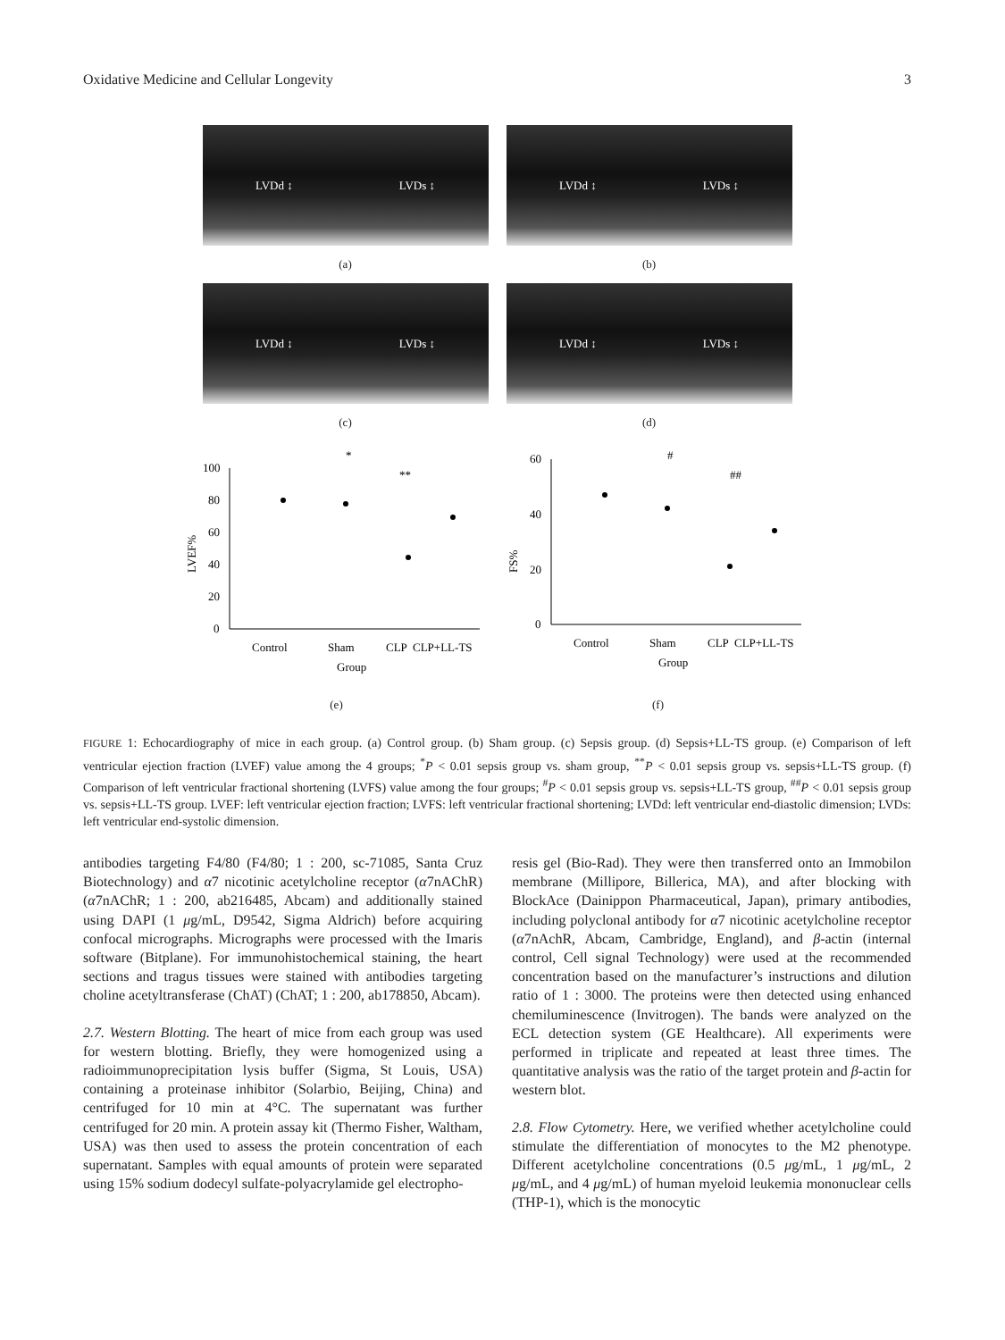Oxidative Medicine and Cellular Longevity 3
LVDd ↕ LVDs ↕
(a)
LVDd ↕ LVDs ↕
(b)
LVDd ↕ LVDs ↕
(c)
LVDd ↕ LVDs ↕
(d)
*
**
LVEF%
100
80
60
40
20
0
Control
Sham
CLP
CLP+LL-TS
Group
(e)
#
##
FS%
60
40
20
0
Control
Sham
CLP
CLP+LL-TS
Group
(f)
FIGURE 1: Echocardiography of mice in each group. (a) Control group. (b) Sham group. (c) Sepsis group. (d) Sepsis+LL-TS group. (e) Comparison of left ventricular ejection fraction (LVEF) value among the 4 groups; <sup>*</sup>P < 0.01 sepsis group vs. sham group, <sup>**</sup>P < 0.01 sepsis group vs. sepsis+LL-TS group. (f) Comparison of left ventricular fractional shortening (LVFS) value among the four groups; <sup>#</sup>P < 0.01 sepsis group vs. sepsis+LL-TS group, <sup>##</sup>P < 0.01 sepsis group vs. sepsis+LL-TS group. LVEF: left ventricular ejection fraction; LVFS: left ventricular fractional shortening; LVDd: left ventricular end-diastolic dimension; LVDs: left ventricular end-systolic dimension.
antibodies targeting F4/80 (F4/80; 1 : 200, sc-71085, Santa Cruz Biotechnology) and α7 nicotinic acetylcholine receptor (α7nAChR) (α7nAChR; 1 : 200, ab216485, Abcam) and additionally stained using DAPI (1 μg/mL, D9542, Sigma Aldrich) before acquiring confocal micrographs. Micrographs were processed with the Imaris software (Bitplane). For immunohistochemical staining, the heart sections and tragus tissues were stained with antibodies targeting choline acetyltransferase (ChAT) (ChAT; 1 : 200, ab178850, Abcam).
2.7. Western Blotting. The heart of mice from each group was used for western blotting. Briefly, they were homogenized using a radioimmunoprecipitation lysis buffer (Sigma, St Louis, USA) containing a proteinase inhibitor (Solarbio, Beijing, China) and centrifuged for 10 min at 4°C. The supernatant was further centrifuged for 20 min. A protein assay kit (Thermo Fisher, Waltham, USA) was then used to assess the protein concentration of each supernatant. Samples with equal amounts of protein were separated using 15% sodium dodecyl sulfate-polyacrylamide gel electropho-
resis gel (Bio-Rad). They were then transferred onto an Immobilon membrane (Millipore, Billerica, MA), and after blocking with BlockAce (Dainippon Pharmaceutical, Japan), primary antibodies, including polyclonal antibody for α7 nicotinic acetylcholine receptor (α7nAchR, Abcam, Cambridge, England), and β-actin (internal control, Cell signal Technology) were used at the recommended concentration based on the manufacturer’s instructions and dilution ratio of 1 : 3000. The proteins were then detected using enhanced chemiluminescence (Invitrogen). The bands were analyzed on the ECL detection system (GE Healthcare). All experiments were performed in triplicate and repeated at least three times. The quantitative analysis was the ratio of the target protein and β-actin for western blot.
2.8. Flow Cytometry. Here, we verified whether acetylcholine could stimulate the differentiation of monocytes to the M2 phenotype. Different acetylcholine concentrations (0.5 μg/mL, 1 μg/mL, 2 μg/mL, and 4 μg/mL) of human myeloid leukemia mononuclear cells (THP-1), which is the monocytic